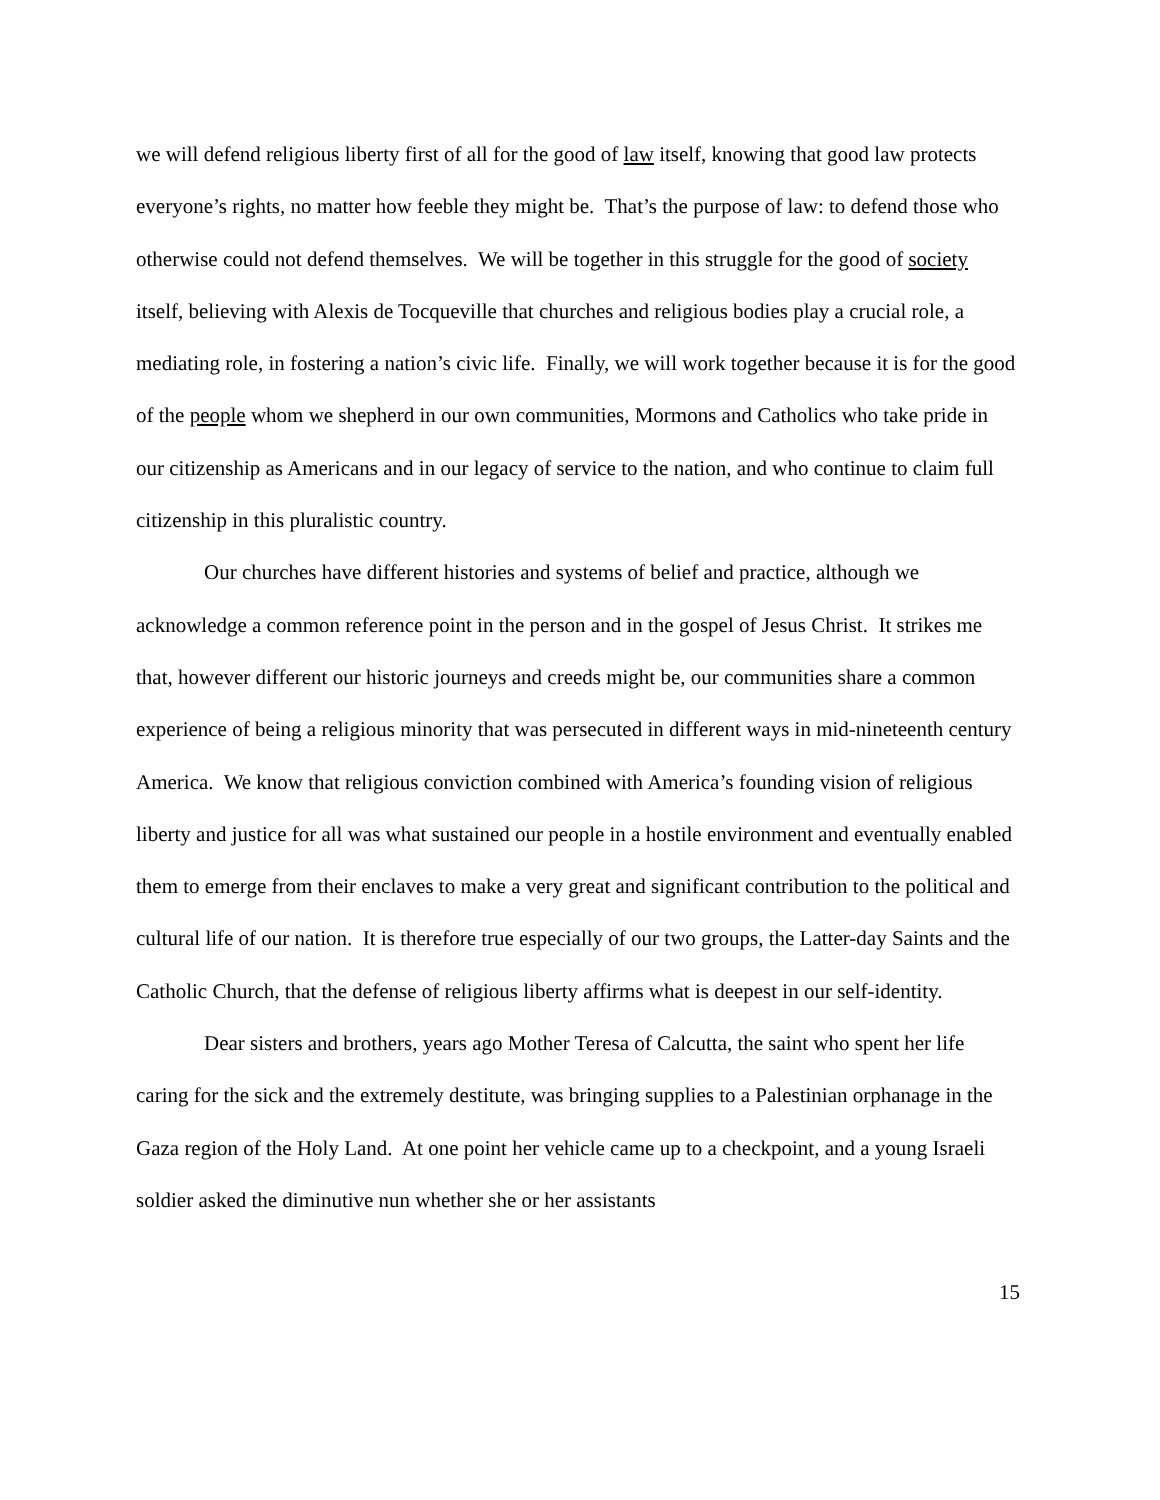we will defend religious liberty first of all for the good of law itself, knowing that good law protects everyone’s rights, no matter how feeble they might be. That’s the purpose of law: to defend those who otherwise could not defend themselves. We will be together in this struggle for the good of society itself, believing with Alexis de Tocqueville that churches and religious bodies play a crucial role, a mediating role, in fostering a nation’s civic life. Finally, we will work together because it is for the good of the people whom we shepherd in our own communities, Mormons and Catholics who take pride in our citizenship as Americans and in our legacy of service to the nation, and who continue to claim full citizenship in this pluralistic country.
Our churches have different histories and systems of belief and practice, although we acknowledge a common reference point in the person and in the gospel of Jesus Christ. It strikes me that, however different our historic journeys and creeds might be, our communities share a common experience of being a religious minority that was persecuted in different ways in mid-nineteenth century America. We know that religious conviction combined with America’s founding vision of religious liberty and justice for all was what sustained our people in a hostile environment and eventually enabled them to emerge from their enclaves to make a very great and significant contribution to the political and cultural life of our nation. It is therefore true especially of our two groups, the Latter-day Saints and the Catholic Church, that the defense of religious liberty affirms what is deepest in our self-identity.
Dear sisters and brothers, years ago Mother Teresa of Calcutta, the saint who spent her life caring for the sick and the extremely destitute, was bringing supplies to a Palestinian orphanage in the Gaza region of the Holy Land. At one point her vehicle came up to a checkpoint, and a young Israeli soldier asked the diminutive nun whether she or her assistants
15